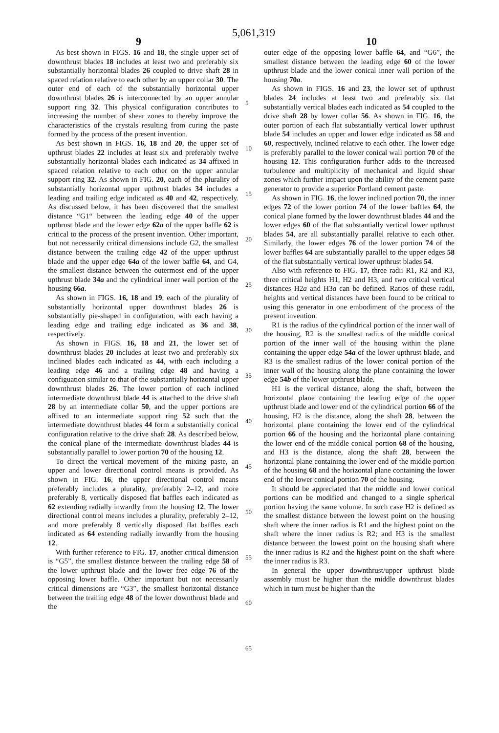9 5,061,319 10
As best shown in FIGS. 16 and 18, the single upper set of downthrust blades 18 includes at least two and preferably six substantially horizontal blades 26 coupled to drive shaft 28 in spaced relation relative to each other by an upper collar 30. The outer end of each of the substantially horizontal upper downthrust blades 26 is interconnected by an upper annular support ring 32. This physical configuration contributes to increasing the number of shear zones to thereby improve the characteristics of the crystals resulting from curing the paste formed by the process of the present invention.
As best shown in FIGS. 16, 18 and 20, the upper set of upthrust blades 22 includes at least six and preferably twelve substantially horizontal blades each indicated as 34 affixed in spaced relation relative to each other on the upper annular support ring 32. As shown in FIG. 20, each of the plurality of substantially horizontal upper upthrust blades 34 includes a leading and trailing edge indicated as 40 and 42, respectively. As discussed below, it has been discovered that the smallest distance “G1“ between the leading edge 40 of the upper upthrust blade and the lower edge 62a of the upper baffle 62 is critical to the process of the present invention. Other important, but not necessarily critical dimensions include G2, the smallest distance between the trailing edge 42 of the upper upthrust blade and the upper edge 64a of the lower baffle 64, and G4, the smallest distance between the outermost end of the upper upthrust blade 34a and the cylindrical inner wall portion of the housing 66a.
As shown in FIGS. 16, 18 and 19, each of the plurality of substantially horizontal upper downthrust blades 26 is substantially pie-shaped in configuration, with each having a leading edge and trailing edge indicated as 36 and 38, respectively.
As shown in FIGS. 16, 18 and 21, the lower set of downthrust blades 20 includes at least two and preferably six inclined blades each indicated as 44, with each including a leading edge 46 and a trailing edge 48 and having a configuation similar to that of the substantially horizontal upper downthrust blades 26. The lower portion of each inclined intermediate downthrust blade 44 is attached to the drive shaft 28 by an intermediate collar 50, and the upper portions are affixed to an intermediate support ring 52 such that the intermediate downthrust blades 44 form a substantially conical configuration relative to the drive shaft 28. As described below, the conical plane of the intermediate downthrust blades 44 is substantially parallel to lower portion 70 of the housing 12.
To direct the vertical movement of the mixing paste, an upper and lower directional control means is provided. As shown in FIG. 16, the upper directional control means preferably includes a plurality, preferably 2–12, and more preferably 8, vertically disposed flat baffles each indicated as 62 extending radially inwardly from the housing 12. The lower directional control means includes a plurality, preferably 2–12, and more preferably 8 vertically disposed flat baffles each indicated as 64 extending radially inwardly from the housing 12.
With further reference to FIG. 17, another critical dimension is “G5”, the smallest distance between the trailing edge 58 of the lower upthrust blade and the lower free edge 76 of the opposing lower baffle. Other important but not necessarily critical dimensions are “G3”, the smallest horizontal distance between the trailing edge 48 of the lower downthrust blade and the
5
10
15
20
25
30
35
40
45
50
55
60
65
outer edge of the opposing lower baffle 64, and “G6”, the smallest distance between the leading edge 60 of the lower upthrust blade and the lower conical inner wall portion of the housing 70a.
As shown in FIGS. 16 and 23, the lower set of upthrust blades 24 includes at least two and preferably six flat substantially vertical blades each indicated as 54 coupled to the drive shaft 28 by lower collar 56. As shown in FIG. 16, the outer portion of each flat substantially vertical lower upthrust blade 54 includes an upper and lower edge indicated as 58 and 60, respectively, inclined relative to each other. The lower edge is preferably parallel to the lower conical wall portion 70 of the housing 12. This configuration further adds to the increased turbulence and multiplicity of mechanical and liquid shear zones which further impact upon the ability of the cement paste generator to provide a superior Portland cement paste.
As shown in FIG. 16, the lower inclined portion 70, the inner edges 72 of the lower portion 74 of the lower baffles 64, the conical plane formed by the lower downthrust blades 44 and the lower edges 60 of the flat substantially vertical lower upthrust blades 54, are all substantially parallel relative to each other. Similarly, the lower edges 76 of the lower portion 74 of the lower baffles 64 are substantially parallel to the upper edges 58 of the flat substantially vertical lower upthrust blades 54.
Also with reference to FIG. 17, three radii R1, R2 and R3, three critical heights H1, H2 and H3, and two critical vertical distances H2a and H3a can be defined. Ratios of these radii, heights and vertical distances have been found to be critical to using this generator in one embodiment of the process of the present invention.
R1 is the radius of the cylindrical portion of the inner wall of the housing, R2 is the smallest radius of the middle conical portion of the inner wall of the housing within the plane containing the upper edge 54a of the lower upthrust blade, and R3 is the smallest radius of the lower conical portion of the inner wall of the housing along the plane containing the lower edge 54b of the lower upthrust blade.
H1 is the vertical distance, along the shaft, between the horizontal plane containing the leading edge of the upper upthrust blade and lower end of the cylindrical portion 66 of the housing, H2 is the distance, along the shaft 28, between the horizontal plane containing the lower end of the cylindrical portion 66 of the housing and the horizontal plane containing the lower end of the middle conical portion 68 of the housing, and H3 is the distance, along the shaft 28, between the horizontal plane containing the lower end of the middle portion of the housing 68 and the horizontal plane containing the lower end of the lower conical portion 70 of the housing.
It should be appreciated that the middle and lower conical portions can be modified and changed to a single spherical portion having the same volume. In such case H2 is defined as the smallest distance between the lowest point on the housing shaft where the inner radius is R1 and the highest point on the shaft where the inner radius is R2; and H3 is the smallest distance between the lowest point on the housing shaft where the inner radius is R2 and the highest point on the shaft where the inner radius is R3.
In general the upper downthrust/upper upthrust blade assembly must be higher than the middle downthrust blades which in turn must be higher than the